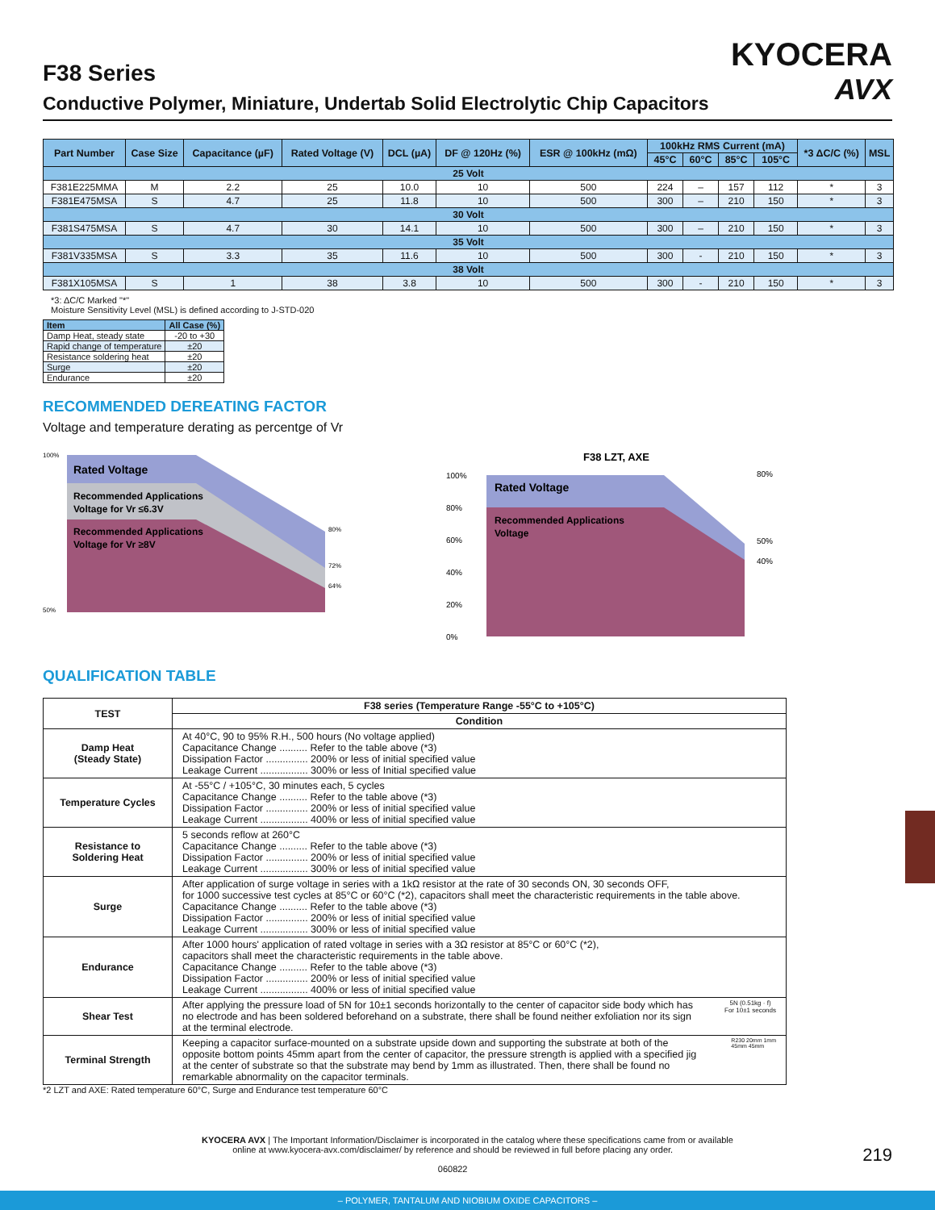KYOCERA
AVX
F38 Series
Conductive Polymer, Miniature, Undertab Solid Electrolytic Chip Capacitors
| Part Number | Case Size | Capacitance (µF) | Rated Voltage (V) | DCL (µA) | DF @ 120Hz (%) | ESR @ 100kHz (mΩ) | 100kHz RMS Current (mA) | | | | *3 ΔC/C (%) | MSL |
| --- | --- | --- | --- | --- | --- | --- | --- | --- | --- | --- | --- | --- |
| | | | | | | | 45°C | 60°C | 85°C | 105°C | | |
| 25 Volt | | | | | | | | | | | | |
| F381E225MMA | M | 2.2 | 25 | 10.0 | 10 | 500 | 224 | – | 157 | 112 | * | 3 |
| F381E475MSA | S | 4.7 | 25 | 11.8 | 10 | 500 | 300 | – | 210 | 150 | * | 3 |
| 30 Volt | | | | | | | | | | | | |
| F381S475MSA | S | 4.7 | 30 | 14.1 | 10 | 500 | 300 | – | 210 | 150 | * | 3 |
| 35 Volt | | | | | | | | | | | | |
| F381V335MSA | S | 3.3 | 35 | 11.6 | 10 | 500 | 300 | - | 210 | 150 | * | 3 |
| 38 Volt | | | | | | | | | | | | |
| F381X105MSA | S | 1 | 38 | 3.8 | 10 | 500 | 300 | - | 210 | 150 | * | 3 |
*3: ΔC/C Marked "*"
Moisture Sensitivity Level (MSL) is defined according to J-STD-020
| Item | All Case (%) |
| --- | --- |
| Damp Heat, steady state | -20 to +30 |
| Rapid change of temperature | ±20 |
| Resistance soldering heat | ±20 |
| Surge | ±20 |
| Endurance | ±20 |
RECOMMENDED DEREATING FACTOR
Voltage and temperature derating as percentge of Vr
100%
50%
80%
72%
64%
Rated Voltage
Recommended Applications
Voltage for Vr ≤6.3V
Recommended Applications
Voltage for Vr ≥8V
F38 LZT, AXE
100%
80%
60%
40%
20%
0%
80%
50%
40%
Rated Voltage
Recommended Applications
Voltage
QUALIFICATION TABLE
| TEST | F38 series (Temperature Range -55°C to +105°C) |
| --- | --- |
| | Condition |
| Damp Heat (Steady State) | At 40°C, 90 to 95% R.H., 500 hours (No voltage applied) Capacitance Change .......... Refer to the table above (*3) Dissipation Factor ............... 200% or less of initial specified value Leakage Current ................. 300% or less of Initial specified value |
| Temperature Cycles | At -55°C / +105°C, 30 minutes each, 5 cycles Capacitance Change .......... Refer to the table above (*3) Dissipation Factor ............... 200% or less of initial specified value Leakage Current ................. 400% or less of initial specified value |
| Resistance to Soldering Heat | 5 seconds reflow at 260°C Capacitance Change .......... Refer to the table above (*3) Dissipation Factor ............... 200% or less of initial specified value Leakage Current ................. 300% or less of initial specified value |
| Surge | After application of surge voltage in series with a 1kΩ resistor at the rate of 30 seconds ON, 30 seconds OFF, for 1000 successive test cycles at 85°C or 60°C (*2), capacitors shall meet the characteristic requirements in the table above. Capacitance Change .......... Refer to the table above (*3) Dissipation Factor ............... 200% or less of initial specified value Leakage Current ................. 300% or less of initial specified value |
| Endurance | After 1000 hours' application of rated voltage in series with a 3Ω resistor at 85°C or 60°C (*2), capacitors shall meet the characteristic requirements in the table above. Capacitance Change .......... Refer to the table above (*3) Dissipation Factor ............... 200% or less of initial specified value Leakage Current ................. 400% or less of initial specified value |
| Shear Test | After applying the pressure load of 5N for 10±1 seconds horizontally to the center of capacitor side body which has no electrode and has been soldered beforehand on a substrate, there shall be found neither exfoliation nor its sign at the terminal electrode. 5N (0.51kg · f) For 10±1 seconds |
| Terminal Strength | Keeping a capacitor surface-mounted on a substrate upside down and supporting the substrate at both of the opposite bottom points 45mm apart from the center of capacitor, the pressure strength is applied with a specified jig at the center of substrate so that the substrate may bend by 1mm as illustrated. Then, there shall be found no remarkable abnormality on the capacitor terminals. R230 20mm 1mm 45mm 45mm |
*2 LZT and AXE: Rated temperature 60°C, Surge and Endurance test temperature 60°C
KYOCERA AVX | The Important Information/Disclaimer is incorporated in the catalog where these specifications came from or available
online at www.kyocera-avx.com/disclaimer/ by reference and should be reviewed in full before placing any order. 219
060822
– POLYMER, TANTALUM AND NIOBIUM OXIDE CAPACITORS –